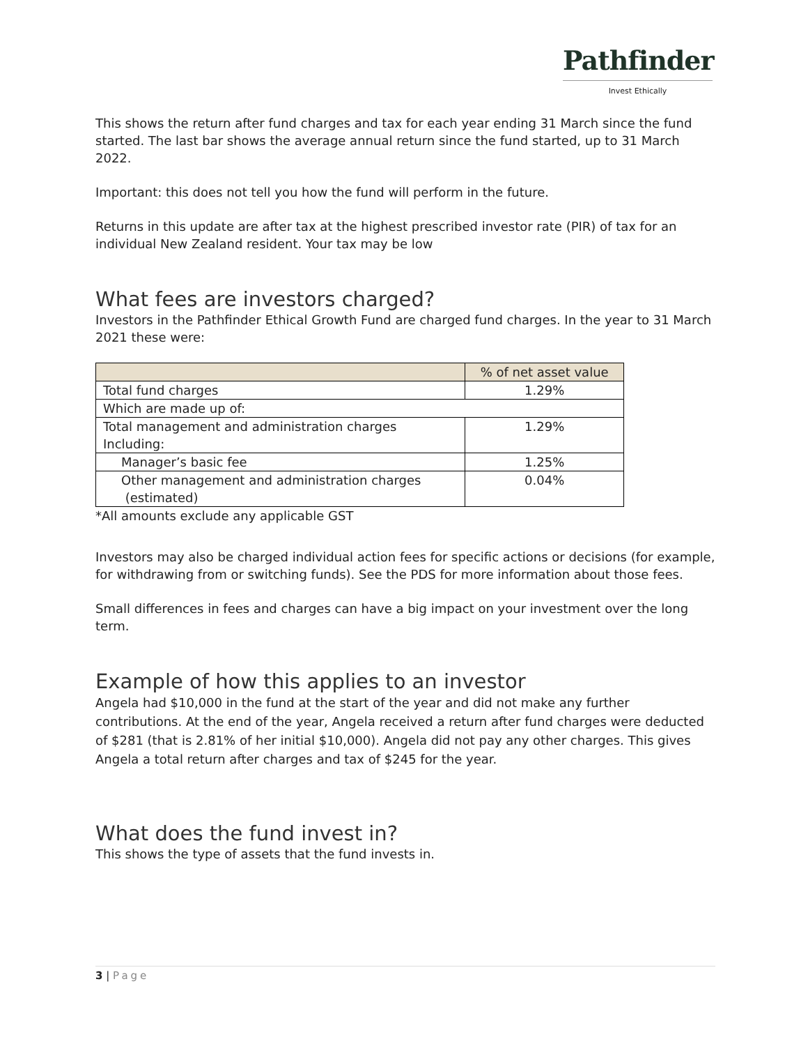Pathfinder
Invest Ethically
This shows the return after fund charges and tax for each year ending 31 March since the fund started. The last bar shows the average annual return since the fund started, up to 31 March 2022.
Important: this does not tell you how the fund will perform in the future.
Returns in this update are after tax at the highest prescribed investor rate (PIR) of tax for an individual New Zealand resident. Your tax may be low
What fees are investors charged?
Investors in the Pathfinder Ethical Growth Fund are charged fund charges. In the year to 31 March 2021 these were:
| | % of net asset value |
| --- | --- |
| Total fund charges | 1.29% |
| Which are made up of: | |
| Total management and administration charges Including: | 1.29% |
| Manager’s basic fee | 1.25% |
| Other management and administration charges (estimated) | 0.04% |
*All amounts exclude any applicable GST
Investors may also be charged individual action fees for specific actions or decisions (for example, for withdrawing from or switching funds). See the PDS for more information about those fees.
Small differences in fees and charges can have a big impact on your investment over the long term.
Example of how this applies to an investor
Angela had $10,000 in the fund at the start of the year and did not make any further contributions. At the end of the year, Angela received a return after fund charges were deducted of $281 (that is 2.81% of her initial $10,000). Angela did not pay any other charges. This gives Angela a total return after charges and tax of $245 for the year.
What does the fund invest in?
This shows the type of assets that the fund invests in.
3 | Page